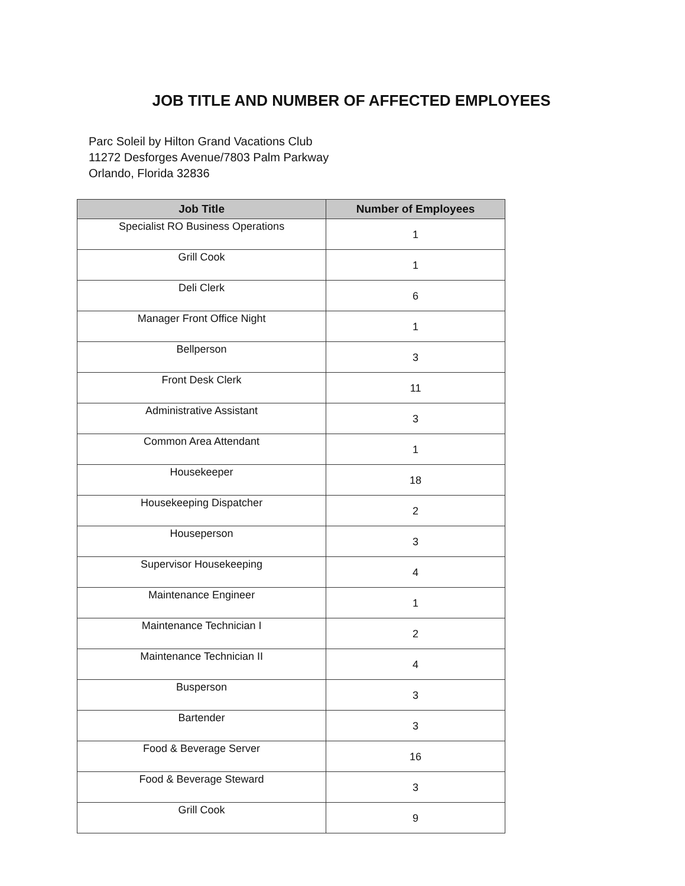JOB TITLE AND NUMBER OF AFFECTED EMPLOYEES
Parc Soleil by Hilton Grand Vacations Club
11272 Desforges Avenue/7803 Palm Parkway
Orlando, Florida 32836
| Job Title | Number of Employees |
| --- | --- |
| Specialist RO Business Operations | 1 |
| Grill Cook | 1 |
| Deli Clerk | 6 |
| Manager Front Office Night | 1 |
| Bellperson | 3 |
| Front Desk Clerk | 11 |
| Administrative Assistant | 3 |
| Common Area Attendant | 1 |
| Housekeeper | 18 |
| Housekeeping Dispatcher | 2 |
| Houseperson | 3 |
| Supervisor Housekeeping | 4 |
| Maintenance Engineer | 1 |
| Maintenance Technician I | 2 |
| Maintenance Technician II | 4 |
| Busperson | 3 |
| Bartender | 3 |
| Food & Beverage Server | 16 |
| Food & Beverage Steward | 3 |
| Grill Cook | 9 |